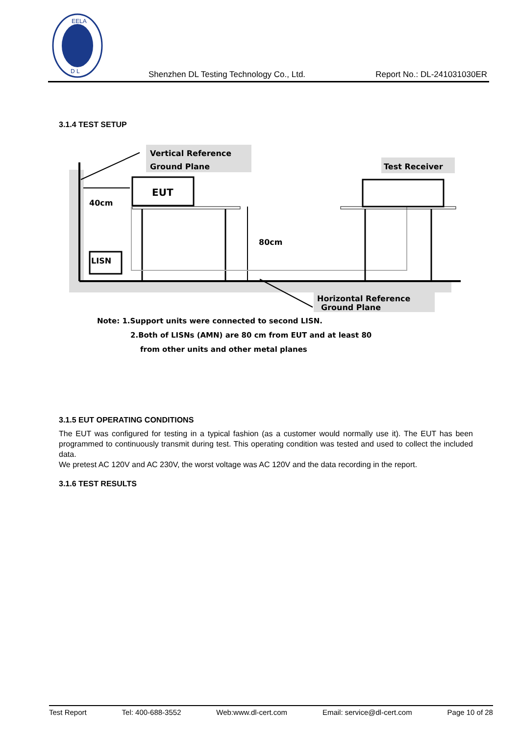EELA
D L
Shenzhen DL Testing Technology Co., Ltd. Report No.: DL-241031030ER
3.1.4 TEST SETUP
Vertical Reference
Ground Plane
40cm
EUT
80cm
LISN
Test Receiver
Horizontal Reference
Ground Plane
Note: 1.Support units were connected to second LISN.
2.Both of LISNs (AMN) are 80 cm from EUT and at least 80
from other units and other metal planes
3.1.5 EUT OPERATING CONDITIONS
The EUT was configured for testing in a typical fashion (as a customer would normally use it). The EUT has been programmed to continuously transmit during test. This operating condition was tested and used to collect the included data.
We pretest AC 120V and AC 230V, the worst voltage was AC 120V and the data recording in the report.
3.1.6 TEST RESULTS
Test Report Tel: 400-688-3552 Web:www.dl-cert.com Email: service@dl-cert.com Page 10 of 28